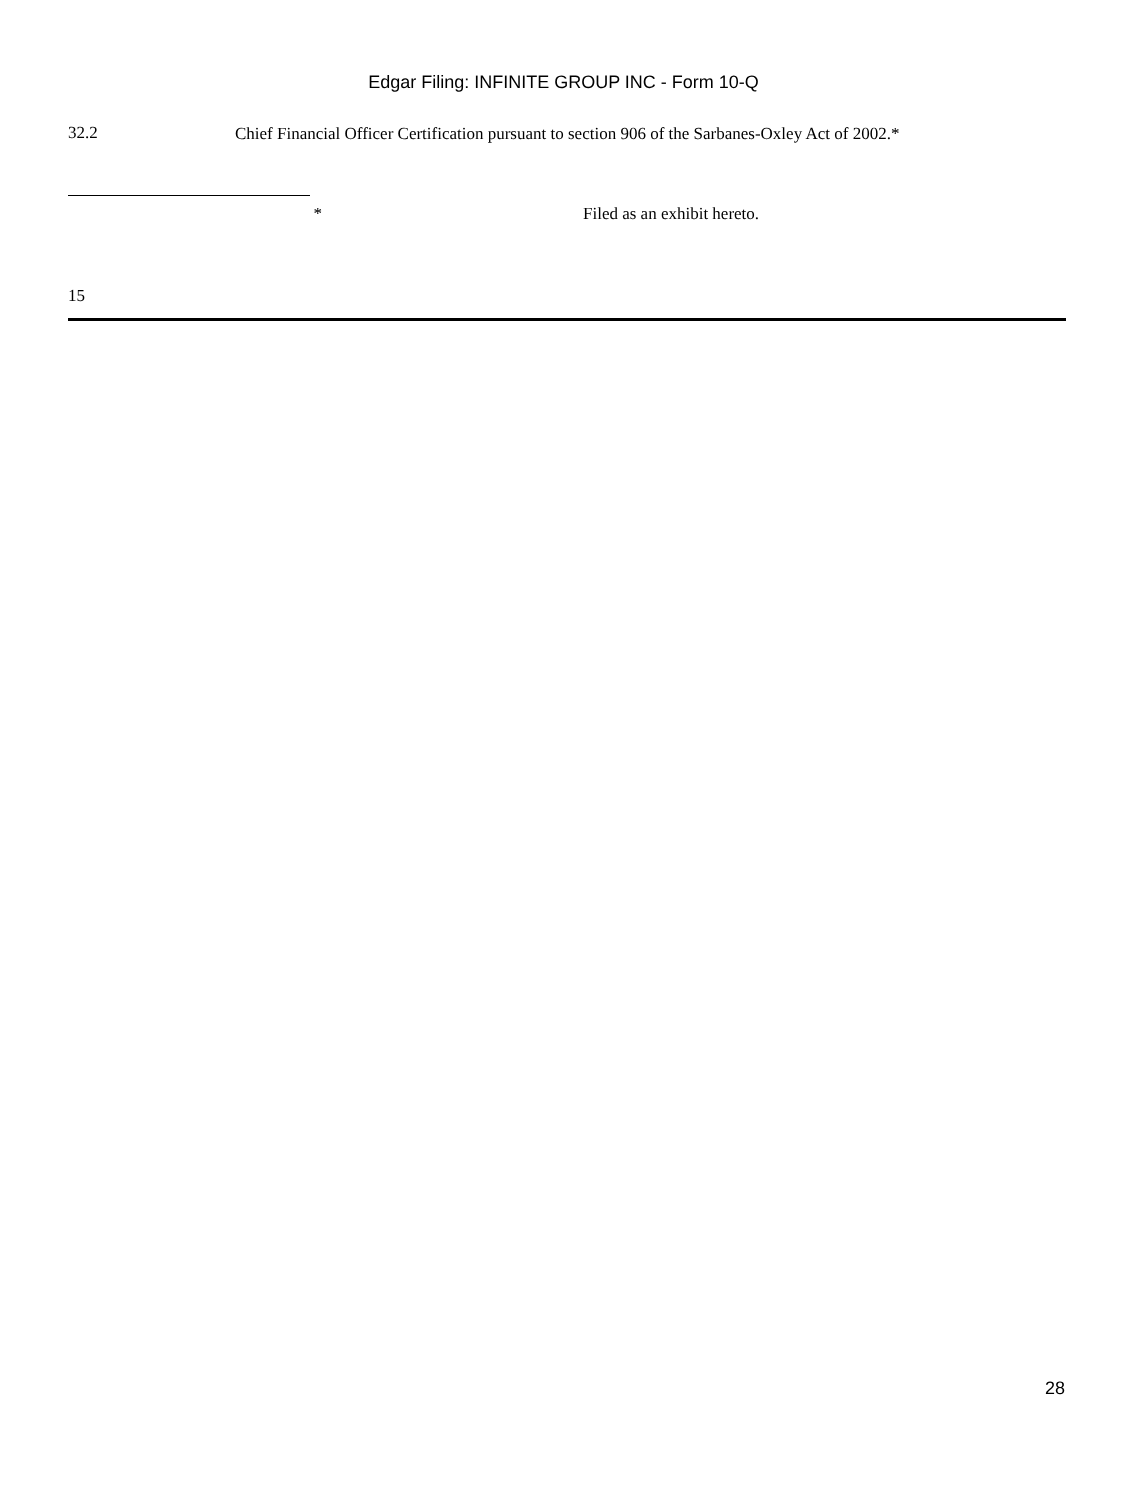Edgar Filing: INFINITE GROUP INC - Form 10-Q
32.2
Chief Financial Officer Certification pursuant to section 906 of the Sarbanes-Oxley Act of 2002.*
* Filed as an exhibit hereto.
15
28